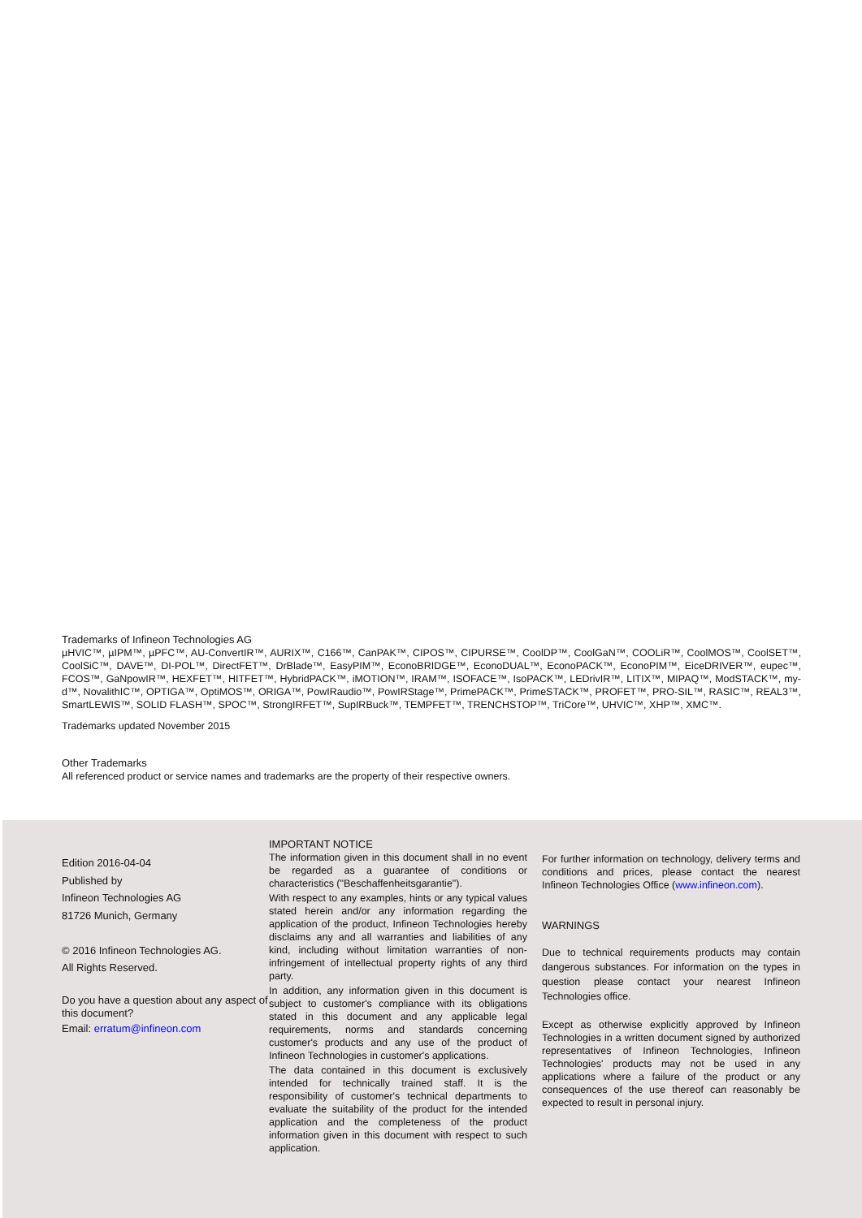Trademarks of Infineon Technologies AG
µHVIC™, µIPM™, µPFC™, AU-ConvertIR™, AURIX™, C166™, CanPAK™, CIPOS™, CIPURSE™, CoolDP™, CoolGaN™, COOLiR™, CoolMOS™, CoolSET™, CoolSiC™, DAVE™, DI-POL™, DirectFET™, DrBlade™, EasyPIM™, EconoBRIDGE™, EconoDUAL™, EconoPACK™, EconoPIM™, EiceDRIVER™, eupec™, FCOS™, GaNpowIR™, HEXFET™, HITFET™, HybridPACK™, iMOTION™, IRAM™, ISOFACE™, IsoPACK™, LEDrivIR™, LITIX™, MIPAQ™, ModSTACK™, my-d™, NovalithIC™, OPTIGA™, OptiMOS™, ORIGA™, PowIRaudio™, PowIRStage™, PrimePACK™, PrimeSTACK™, PROFET™, PRO-SIL™, RASIC™, REAL3™, SmartLEWIS™, SOLID FLASH™, SPOC™, StrongIRFET™, SupIRBuck™, TEMPFET™, TRENCHSTOP™, TriCore™, UHVIC™, XHP™, XMC™.
Trademarks updated November 2015
Other Trademarks
All referenced product or service names and trademarks are the property of their respective owners.
Edition 2016-04-04
Published by
Infineon Technologies AG
81726 Munich, Germany
© 2016 Infineon Technologies AG.
All Rights Reserved.
Do you have a question about any aspect of this document?
Email: erratum@infineon.com
IMPORTANT NOTICE
The information given in this document shall in no event be regarded as a guarantee of conditions or characteristics ("Beschaffenheitsgarantie").
With respect to any examples, hints or any typical values stated herein and/or any information regarding the application of the product, Infineon Technologies hereby disclaims any and all warranties and liabilities of any kind, including without limitation warranties of non-infringement of intellectual property rights of any third party.
In addition, any information given in this document is subject to customer's compliance with its obligations stated in this document and any applicable legal requirements, norms and standards concerning customer's products and any use of the product of Infineon Technologies in customer's applications.
The data contained in this document is exclusively intended for technically trained staff. It is the responsibility of customer's technical departments to evaluate the suitability of the product for the intended application and the completeness of the product information given in this document with respect to such application.
For further information on technology, delivery terms and conditions and prices, please contact the nearest Infineon Technologies Office (www.infineon.com).
WARNINGS
Due to technical requirements products may contain dangerous substances. For information on the types in question please contact your nearest Infineon Technologies office.
Except as otherwise explicitly approved by Infineon Technologies in a written document signed by authorized representatives of Infineon Technologies, Infineon Technologies' products may not be used in any applications where a failure of the product or any consequences of the use thereof can reasonably be expected to result in personal injury.